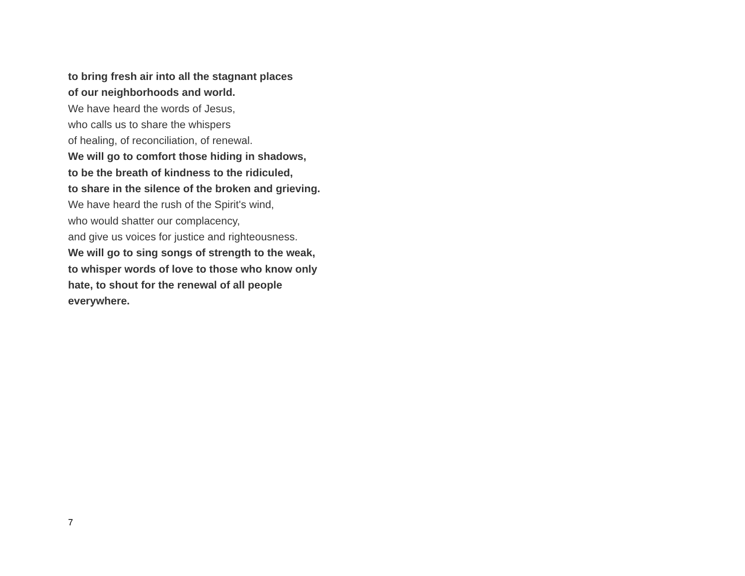to bring fresh air into all the stagnant places
of our neighborhoods and world.
We have heard the words of Jesus,
who calls us to share the whispers
of healing, of reconciliation, of renewal.
We will go to comfort those hiding in shadows,
to be the breath of kindness to the ridiculed,
to share in the silence of the broken and grieving.
We have heard the rush of the Spirit's wind,
who would shatter our complacency,
and give us voices for justice and righteousness.
We will go to sing songs of strength to the weak,
to whisper words of love to those who know only
hate, to shout for the renewal of all people
everywhere.
7